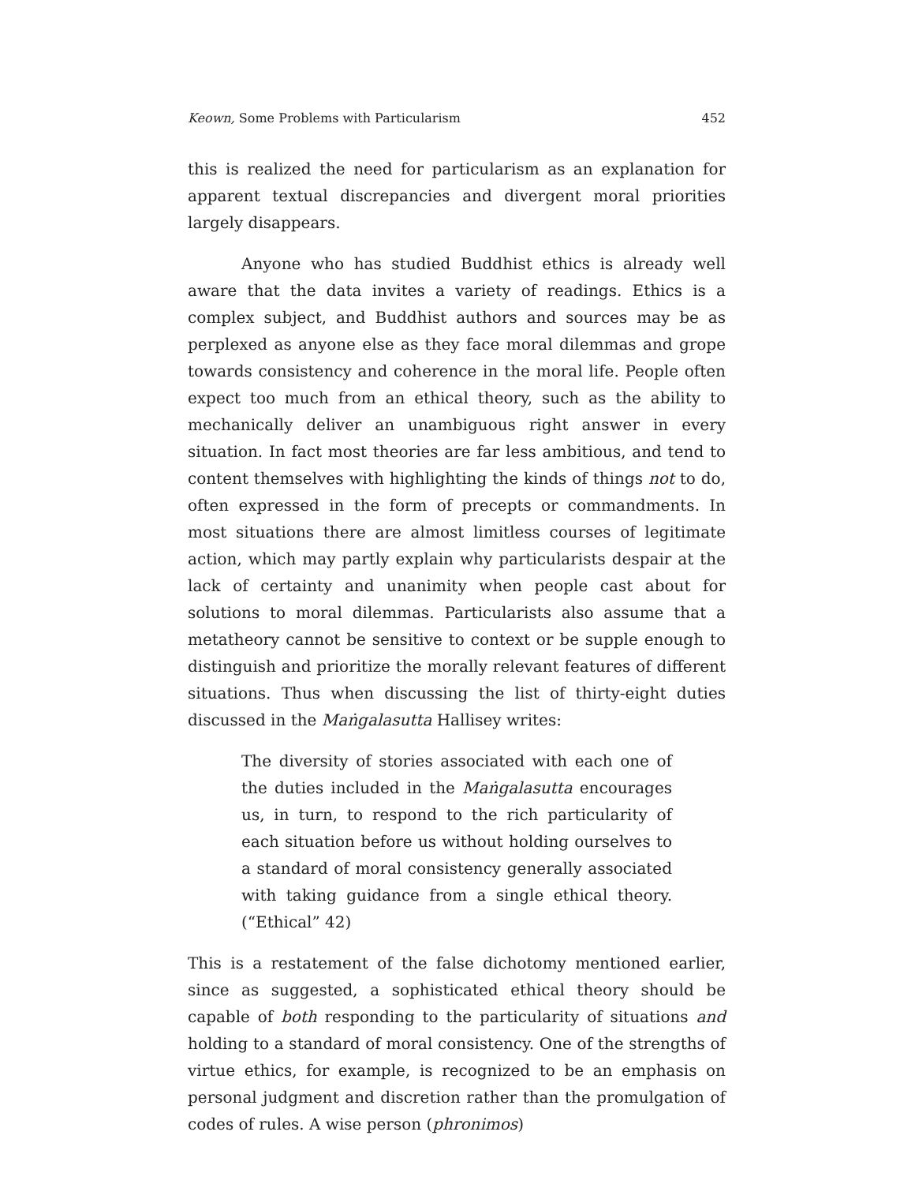Keown, Some Problems with Particularism 452
this is realized the need for particularism as an explanation for apparent textual discrepancies and divergent moral priorities largely disappears.
Anyone who has studied Buddhist ethics is already well aware that the data invites a variety of readings. Ethics is a complex subject, and Buddhist authors and sources may be as perplexed as anyone else as they face moral dilemmas and grope towards consistency and coherence in the moral life. People often expect too much from an ethical theory, such as the ability to mechanically deliver an unambiguous right answer in every situation. In fact most theories are far less ambitious, and tend to content themselves with highlighting the kinds of things not to do, often expressed in the form of precepts or commandments. In most situations there are almost limitless courses of legitimate action, which may partly explain why particularists despair at the lack of certainty and unanimity when people cast about for solutions to moral dilemmas. Particularists also assume that a metatheory cannot be sensitive to context or be supple enough to distinguish and prioritize the morally relevant features of different situations. Thus when discussing the list of thirty-eight duties discussed in the Maṅgalasutta Hallisey writes:
The diversity of stories associated with each one of the duties included in the Maṅgalasutta encourages us, in turn, to respond to the rich particularity of each situation before us without holding ourselves to a standard of moral consistency generally associated with taking guidance from a single ethical theory. (“Ethical” 42)
This is a restatement of the false dichotomy mentioned earlier, since as suggested, a sophisticated ethical theory should be capable of both responding to the particularity of situations and holding to a standard of moral consistency. One of the strengths of virtue ethics, for example, is recognized to be an emphasis on personal judgment and discretion rather than the promulgation of codes of rules. A wise person (phronimos)